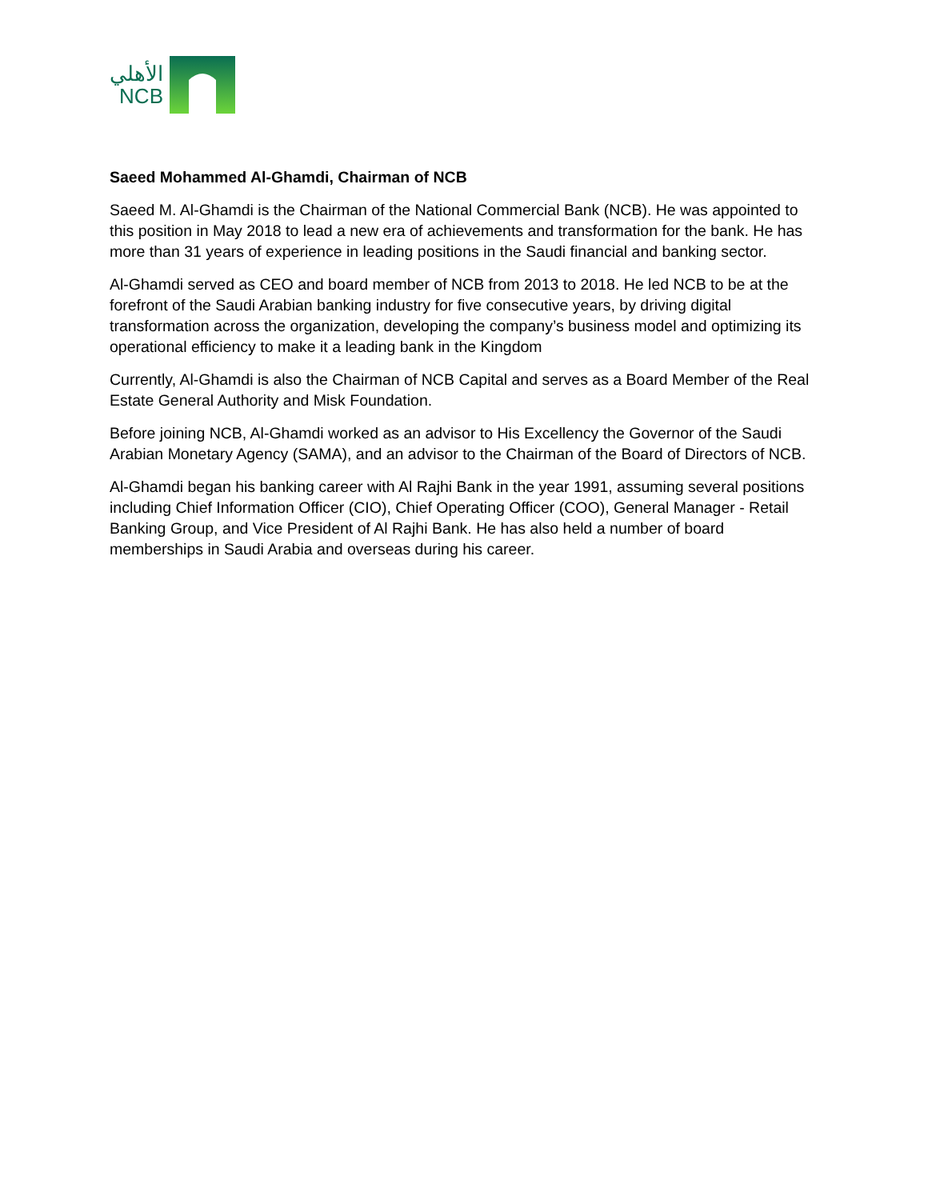الأهلي
NCB
Saeed Mohammed Al-Ghamdi, Chairman of NCB
Saeed M. Al-Ghamdi is the Chairman of the National Commercial Bank (NCB). He was appointed to this position in May 2018 to lead a new era of achievements and transformation for the bank. He has more than 31 years of experience in leading positions in the Saudi financial and banking sector.
Al-Ghamdi served as CEO and board member of NCB from 2013 to 2018. He led NCB to be at the forefront of the Saudi Arabian banking industry for five consecutive years, by driving digital transformation across the organization, developing the company’s business model and optimizing its operational efficiency to make it a leading bank in the Kingdom
Currently, Al-Ghamdi is also the Chairman of NCB Capital and serves as a Board Member of the Real Estate General Authority and Misk Foundation.
Before joining NCB, Al-Ghamdi worked as an advisor to His Excellency the Governor of the Saudi Arabian Monetary Agency (SAMA), and an advisor to the Chairman of the Board of Directors of NCB.
Al-Ghamdi began his banking career with Al Rajhi Bank in the year 1991, assuming several positions including Chief Information Officer (CIO), Chief Operating Officer (COO), General Manager - Retail Banking Group, and Vice President of Al Rajhi Bank. He has also held a number of board memberships in Saudi Arabia and overseas during his career.